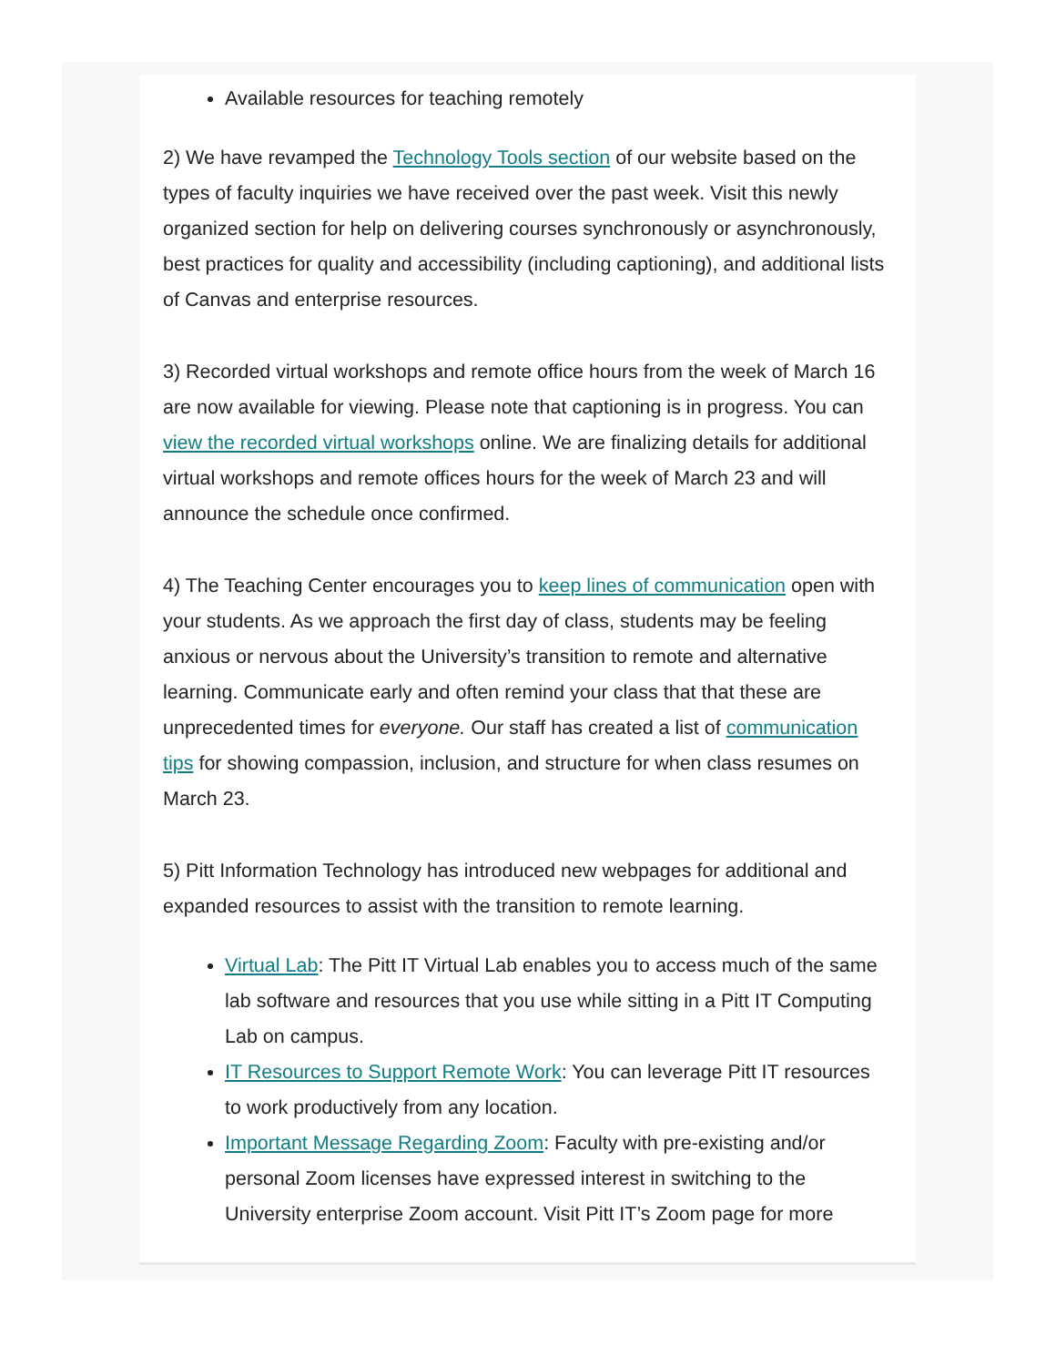Available resources for teaching remotely
2) We have revamped the Technology Tools section of our website based on the types of faculty inquiries we have received over the past week. Visit this newly organized section for help on delivering courses synchronously or asynchronously, best practices for quality and accessibility (including captioning), and additional lists of Canvas and enterprise resources.
3) Recorded virtual workshops and remote office hours from the week of March 16 are now available for viewing. Please note that captioning is in progress. You can view the recorded virtual workshops online. We are finalizing details for additional virtual workshops and remote offices hours for the week of March 23 and will announce the schedule once confirmed.
4) The Teaching Center encourages you to keep lines of communication open with your students. As we approach the first day of class, students may be feeling anxious or nervous about the University’s transition to remote and alternative learning. Communicate early and often remind your class that that these are unprecedented times for everyone. Our staff has created a list of communication tips for showing compassion, inclusion, and structure for when class resumes on March 23.
5) Pitt Information Technology has introduced new webpages for additional and expanded resources to assist with the transition to remote learning.
Virtual Lab: The Pitt IT Virtual Lab enables you to access much of the same lab software and resources that you use while sitting in a Pitt IT Computing Lab on campus.
IT Resources to Support Remote Work: You can leverage Pitt IT resources to work productively from any location.
Important Message Regarding Zoom: Faculty with pre-existing and/or personal Zoom licenses have expressed interest in switching to the University enterprise Zoom account. Visit Pitt IT’s Zoom page for more